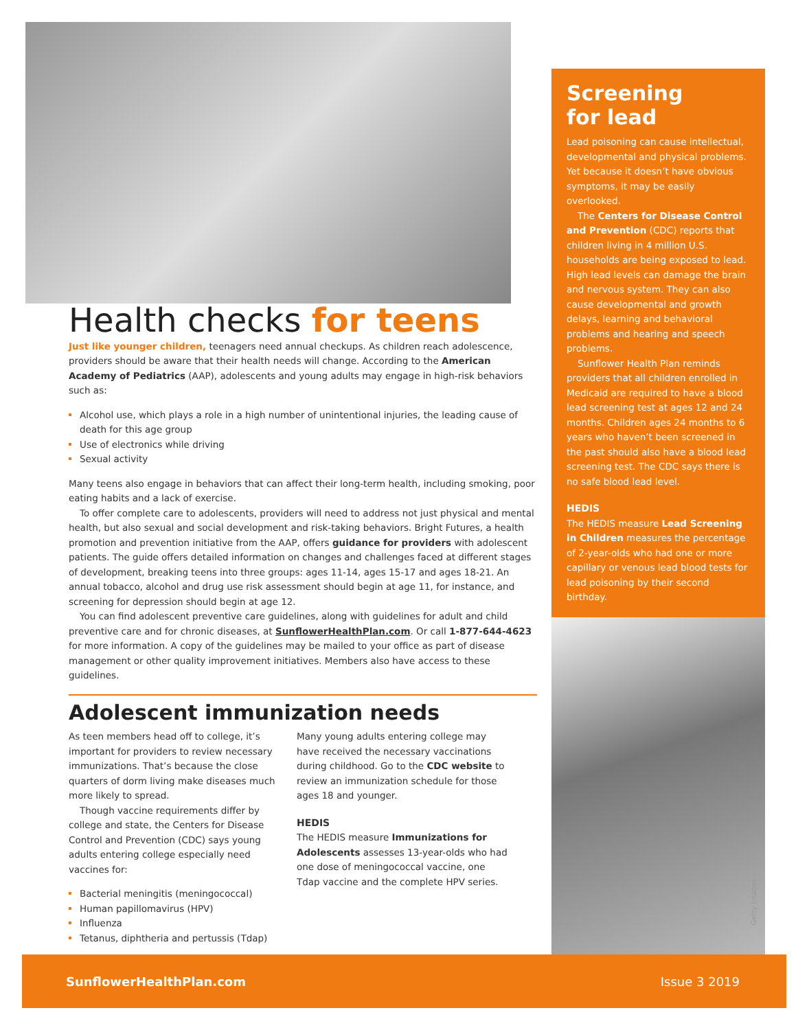Health checks for teens
Just like younger children, teenagers need annual checkups. As children reach adolescence, providers should be aware that their health needs will change. According to the American Academy of Pediatrics (AAP), adolescents and young adults may engage in high-risk behaviors such as:
Alcohol use, which plays a role in a high number of unintentional injuries, the leading cause of death for this age group
Use of electronics while driving
Sexual activity
Many teens also engage in behaviors that can affect their long-term health, including smoking, poor eating habits and a lack of exercise.
To offer complete care to adolescents, providers will need to address not just physical and mental health, but also sexual and social development and risk-taking behaviors. Bright Futures, a health promotion and prevention initiative from the AAP, offers guidance for providers with adolescent patients. The guide offers detailed information on changes and challenges faced at different stages of development, breaking teens into three groups: ages 11-14, ages 15-17 and ages 18-21. An annual tobacco, alcohol and drug use risk assessment should begin at age 11, for instance, and screening for depression should begin at age 12.
You can find adolescent preventive care guidelines, along with guidelines for adult and child preventive care and for chronic diseases, at SunflowerHealthPlan.com. Or call 1-877-644-4623 for more information. A copy of the guidelines may be mailed to your office as part of disease management or other quality improvement initiatives. Members also have access to these guidelines.
Adolescent immunization needs
As teen members head off to college, it’s important for providers to review necessary immunizations. That’s because the close quarters of dorm living make diseases much more likely to spread.
Though vaccine requirements differ by college and state, the Centers for Disease Control and Prevention (CDC) says young adults entering college especially need vaccines for:
Bacterial meningitis (meningococcal)
Human papillomavirus (HPV)
Influenza
Tetanus, diphtheria and pertussis (Tdap)
Many young adults entering college may have received the necessary vaccinations during childhood. Go to the CDC website to review an immunization schedule for those ages 18 and younger.
HEDIS
The HEDIS measure Immunizations for Adolescents assesses 13-year-olds who had one dose of meningococcal vaccine, one Tdap vaccine and the complete HPV series.
Screening
for lead
Lead poisoning can cause intellectual, developmental and physical problems. Yet because it doesn’t have obvious symptoms, it may be easily overlooked.
The Centers for Disease Control and Prevention (CDC) reports that children living in 4 million U.S. households are being exposed to lead. High lead levels can damage the brain and nervous system. They can also cause developmental and growth delays, learning and behavioral problems and hearing and speech problems.
Sunflower Health Plan reminds providers that all children enrolled in Medicaid are required to have a blood lead screening test at ages 12 and 24 months. Children ages 24 months to 6 years who haven’t been screened in the past should also have a blood lead screening test. The CDC says there is no safe blood lead level.
HEDIS
The HEDIS measure Lead Screening in Children measures the percentage of 2-year-olds who had one or more capillary or venous lead blood tests for lead poisoning by their second birthday.
Getty Images
SunflowerHealthPlan.com Issue 3 2019